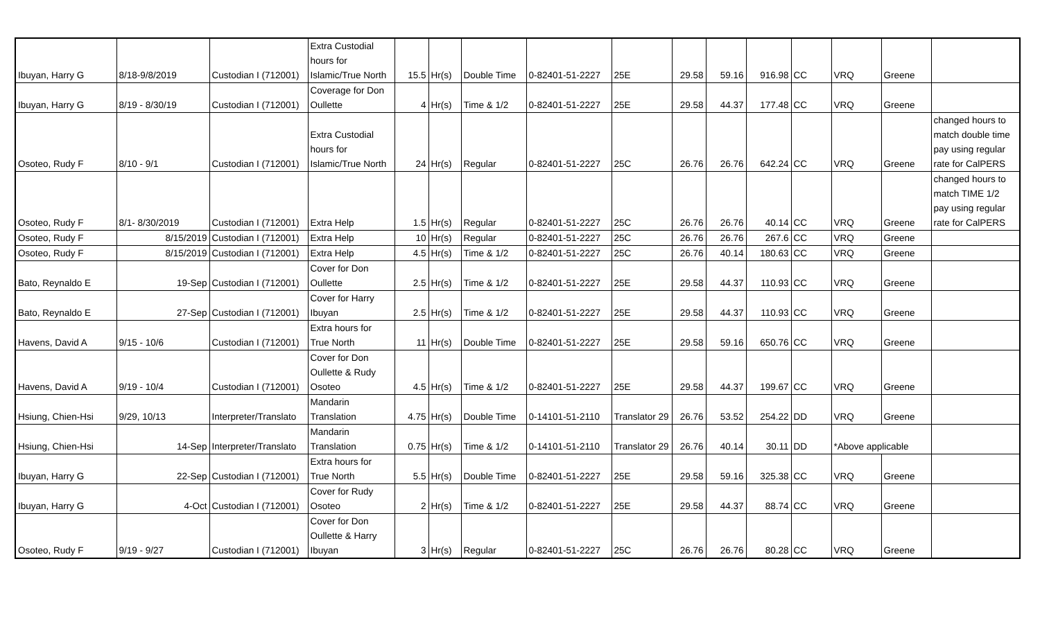| Ibuyan, Harry G | 8/18-9/8/2019 | Custodian I (712001) | Extra Custodial hours for Islamic/True North | 15.5 | Hr(s) | Double Time | 0-82401-51-2227 | 25E | 29.58 | 59.16 | 916.98 | CC | VRQ | Greene | |
| Ibuyan, Harry G | 8/19 - 8/30/19 | Custodian I (712001) | Coverage for Don Oullette | 4 | Hr(s) | Time & 1/2 | 0-82401-51-2227 | 25E | 29.58 | 44.37 | 177.48 | CC | VRQ | Greene | |
| Osoteo, Rudy F | 8/10 - 9/1 | Custodian I (712001) | Extra Custodial hours for Islamic/True North | 24 | Hr(s) | Regular | 0-82401-51-2227 | 25C | 26.76 | 26.76 | 642.24 | CC | VRQ | Greene | changed hours to match double time pay using regular rate for CalPERS |
| Osoteo, Rudy F | 8/1- 8/30/2019 | Custodian I (712001) | Extra Help | 1.5 | Hr(s) | Regular | 0-82401-51-2227 | 25C | 26.76 | 26.76 | 40.14 | CC | VRQ | Greene | changed hours to match TIME 1/2 pay using regular rate for CalPERS |
| Osoteo, Rudy F | 8/15/2019 | Custodian I (712001) | Extra Help | 10 | Hr(s) | Regular | 0-82401-51-2227 | 25C | 26.76 | 26.76 | 267.6 | CC | VRQ | Greene | |
| Osoteo, Rudy F | 8/15/2019 | Custodian I (712001) | Extra Help | 4.5 | Hr(s) | Time & 1/2 | 0-82401-51-2227 | 25C | 26.76 | 40.14 | 180.63 | CC | VRQ | Greene | |
| Bato, Reynaldo E | 19-Sep | Custodian I (712001) | Cover for Don Oullette | 2.5 | Hr(s) | Time & 1/2 | 0-82401-51-2227 | 25E | 29.58 | 44.37 | 110.93 | CC | VRQ | Greene | |
| Bato, Reynaldo E | 27-Sep | Custodian I (712001) | Cover for Harry Ibuyan | 2.5 | Hr(s) | Time & 1/2 | 0-82401-51-2227 | 25E | 29.58 | 44.37 | 110.93 | CC | VRQ | Greene | |
| Havens, David A | 9/15 - 10/6 | Custodian I (712001) | Extra hours for True North | 11 | Hr(s) | Double Time | 0-82401-51-2227 | 25E | 29.58 | 59.16 | 650.76 | CC | VRQ | Greene | |
| Havens, David A | 9/19 - 10/4 | Custodian I (712001) | Cover for Don Oullette & Rudy Osoteo | 4.5 | Hr(s) | Time & 1/2 | 0-82401-51-2227 | 25E | 29.58 | 44.37 | 199.67 | CC | VRQ | Greene | |
| Hsiung, Chien-Hsi | 9/29, 10/13 | Interpreter/Translato | Mandarin Translation | 4.75 | Hr(s) | Double Time | 0-14101-51-2110 | Translator 29 | 26.76 | 53.52 | 254.22 | DD | VRQ | Greene | |
| Hsiung, Chien-Hsi | 14-Sep | Interpreter/Translato | Mandarin Translation | 0.75 | Hr(s) | Time & 1/2 | 0-14101-51-2110 | Translator 29 | 26.76 | 40.14 | 30.11 | DD | *Above applicable | | |
| Ibuyan, Harry G | 22-Sep | Custodian I (712001) | Extra hours for True North | 5.5 | Hr(s) | Double Time | 0-82401-51-2227 | 25E | 29.58 | 59.16 | 325.38 | CC | VRQ | Greene | |
| Ibuyan, Harry G | 4-Oct | Custodian I (712001) | Cover for Rudy Osoteo | 2 | Hr(s) | Time & 1/2 | 0-82401-51-2227 | 25E | 29.58 | 44.37 | 88.74 | CC | VRQ | Greene | |
| Osoteo, Rudy F | 9/19 - 9/27 | Custodian I (712001) | Cover for Don Oullette & Harry Ibuyan | 3 | Hr(s) | Regular | 0-82401-51-2227 | 25C | 26.76 | 26.76 | 80.28 | CC | VRQ | Greene | |